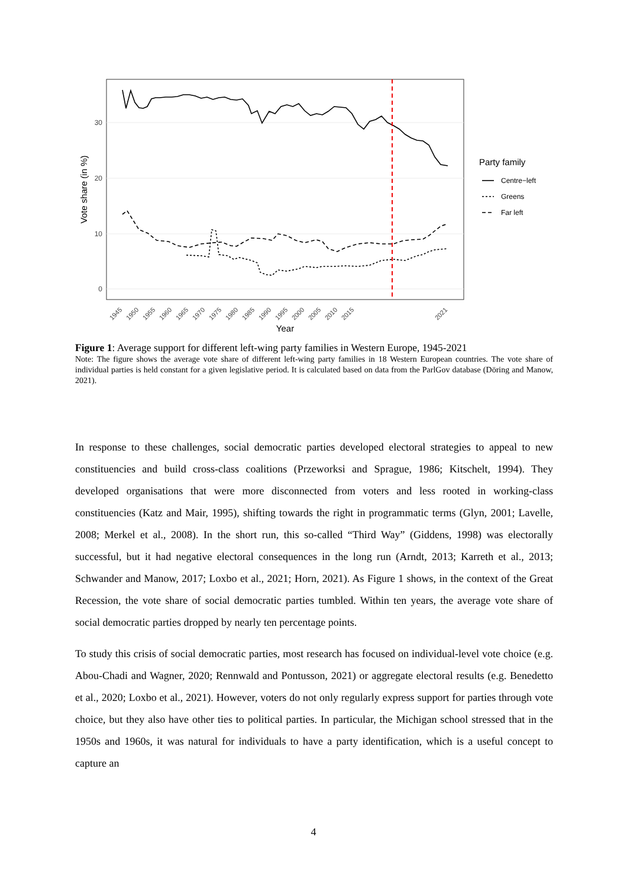30
20
10
0
Vote share (in %)
1945
1950
1955
1960
1965
1970
1975
1980
1985
1990
1995
2000
2005
2010
2015
2021
Year
Party family
Centre−left
Greens
Far left
Figure 1: Average support for different left-wing party families in Western Europe, 1945-2021
Note: The figure shows the average vote share of different left-wing party families in 18 Western European countries. The vote share of individual parties is held constant for a given legislative period. It is calculated based on data from the ParlGov database (Döring and Manow, 2021).
In response to these challenges, social democratic parties developed electoral strategies to appeal to new constituencies and build cross-class coalitions (Przeworksi and Sprague, 1986; Kitschelt, 1994). They developed organisations that were more disconnected from voters and less rooted in working-class constituencies (Katz and Mair, 1995), shifting towards the right in programmatic terms (Glyn, 2001; Lavelle, 2008; Merkel et al., 2008). In the short run, this so-called “Third Way” (Giddens, 1998) was electorally successful, but it had negative electoral consequences in the long run (Arndt, 2013; Karreth et al., 2013; Schwander and Manow, 2017; Loxbo et al., 2021; Horn, 2021). As Figure 1 shows, in the context of the Great Recession, the vote share of social democratic parties tumbled. Within ten years, the average vote share of social democratic parties dropped by nearly ten percentage points.
To study this crisis of social democratic parties, most research has focused on individual-level vote choice (e.g. Abou-Chadi and Wagner, 2020; Rennwald and Pontusson, 2021) or aggregate electoral results (e.g. Benedetto et al., 2020; Loxbo et al., 2021). However, voters do not only regularly express support for parties through vote choice, but they also have other ties to political parties. In particular, the Michigan school stressed that in the 1950s and 1960s, it was natural for individuals to have a party identification, which is a useful concept to capture an
4